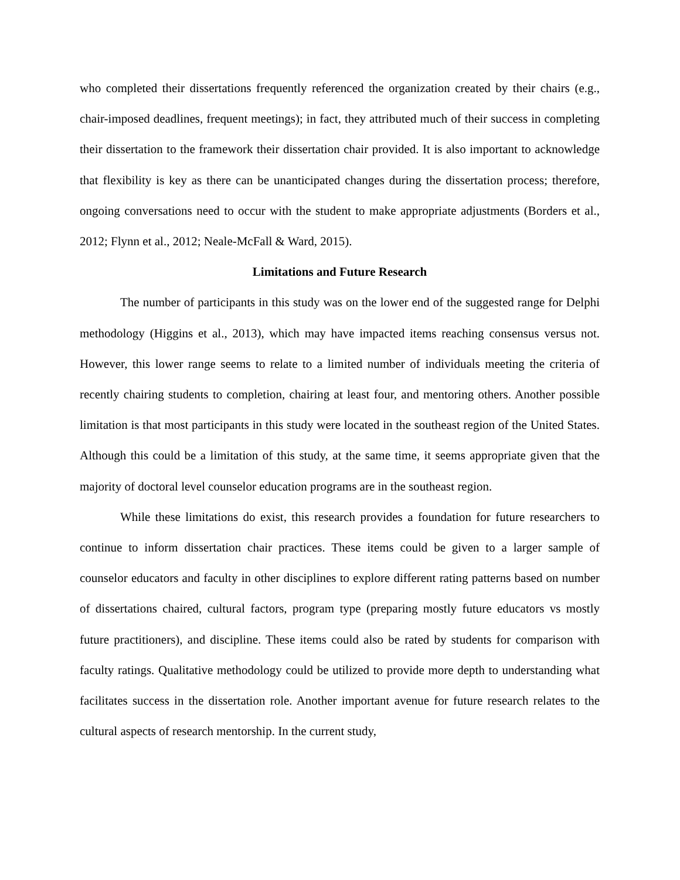who completed their dissertations frequently referenced the organization created by their chairs (e.g., chair-imposed deadlines, frequent meetings); in fact, they attributed much of their success in completing their dissertation to the framework their dissertation chair provided. It is also important to acknowledge that flexibility is key as there can be unanticipated changes during the dissertation process; therefore, ongoing conversations need to occur with the student to make appropriate adjustments (Borders et al., 2012; Flynn et al., 2012; Neale-McFall & Ward, 2015).
Limitations and Future Research
The number of participants in this study was on the lower end of the suggested range for Delphi methodology (Higgins et al., 2013), which may have impacted items reaching consensus versus not. However, this lower range seems to relate to a limited number of individuals meeting the criteria of recently chairing students to completion, chairing at least four, and mentoring others. Another possible limitation is that most participants in this study were located in the southeast region of the United States. Although this could be a limitation of this study, at the same time, it seems appropriate given that the majority of doctoral level counselor education programs are in the southeast region.
While these limitations do exist, this research provides a foundation for future researchers to continue to inform dissertation chair practices. These items could be given to a larger sample of counselor educators and faculty in other disciplines to explore different rating patterns based on number of dissertations chaired, cultural factors, program type (preparing mostly future educators vs mostly future practitioners), and discipline. These items could also be rated by students for comparison with faculty ratings. Qualitative methodology could be utilized to provide more depth to understanding what facilitates success in the dissertation role. Another important avenue for future research relates to the cultural aspects of research mentorship. In the current study,